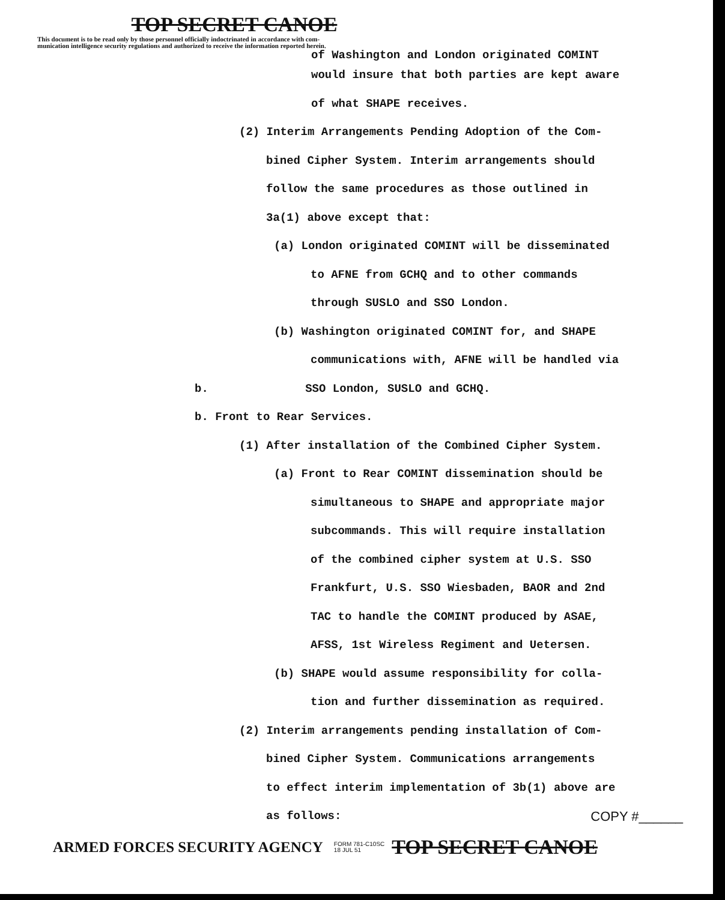TOP SECRET CANOE
This document is to be read only by those personnel officially indoctrinated in accordance with com-
munication intelligence security regulations and authorized to receive the information reported herein.
of Washington and London originated COMINT
would insure that both parties are kept aware
of what SHAPE receives.
(2) Interim Arrangements Pending Adoption of the Com-
bined Cipher System. Interim arrangements should
follow the same procedures as those outlined in
3a(1) above except that:
(a) London originated COMINT will be disseminated
to AFNE from GCHQ and to other commands
through SUSLO and SSO London.
(b) Washington originated COMINT for, and SHAPE
communications with, AFNE will be handled via
b. SSO London, SUSLO and GCHQ.
b. Front to Rear Services.
(1) After installation of the Combined Cipher System.
(a) Front to Rear COMINT dissemination should be
simultaneous to SHAPE and appropriate major
subcommands. This will require installation
of the combined cipher system at U.S. SSO
Frankfurt, U.S. SSO Wiesbaden, BAOR and 2nd
TAC to handle the COMINT produced by ASAE,
AFSS, 1st Wireless Regiment and Uetersen.
(b) SHAPE would assume responsibility for colla-
tion and further dissemination as required.
(2) Interim arrangements pending installation of Com-
bined Cipher System. Communications arrangements
to effect interim implementation of 3b(1) above are
as follows: COPY #______
ARMED FORCES SECURITY AGENCY FORM 781-C10SC
18 JUL 51 TOP SECRET CANOE